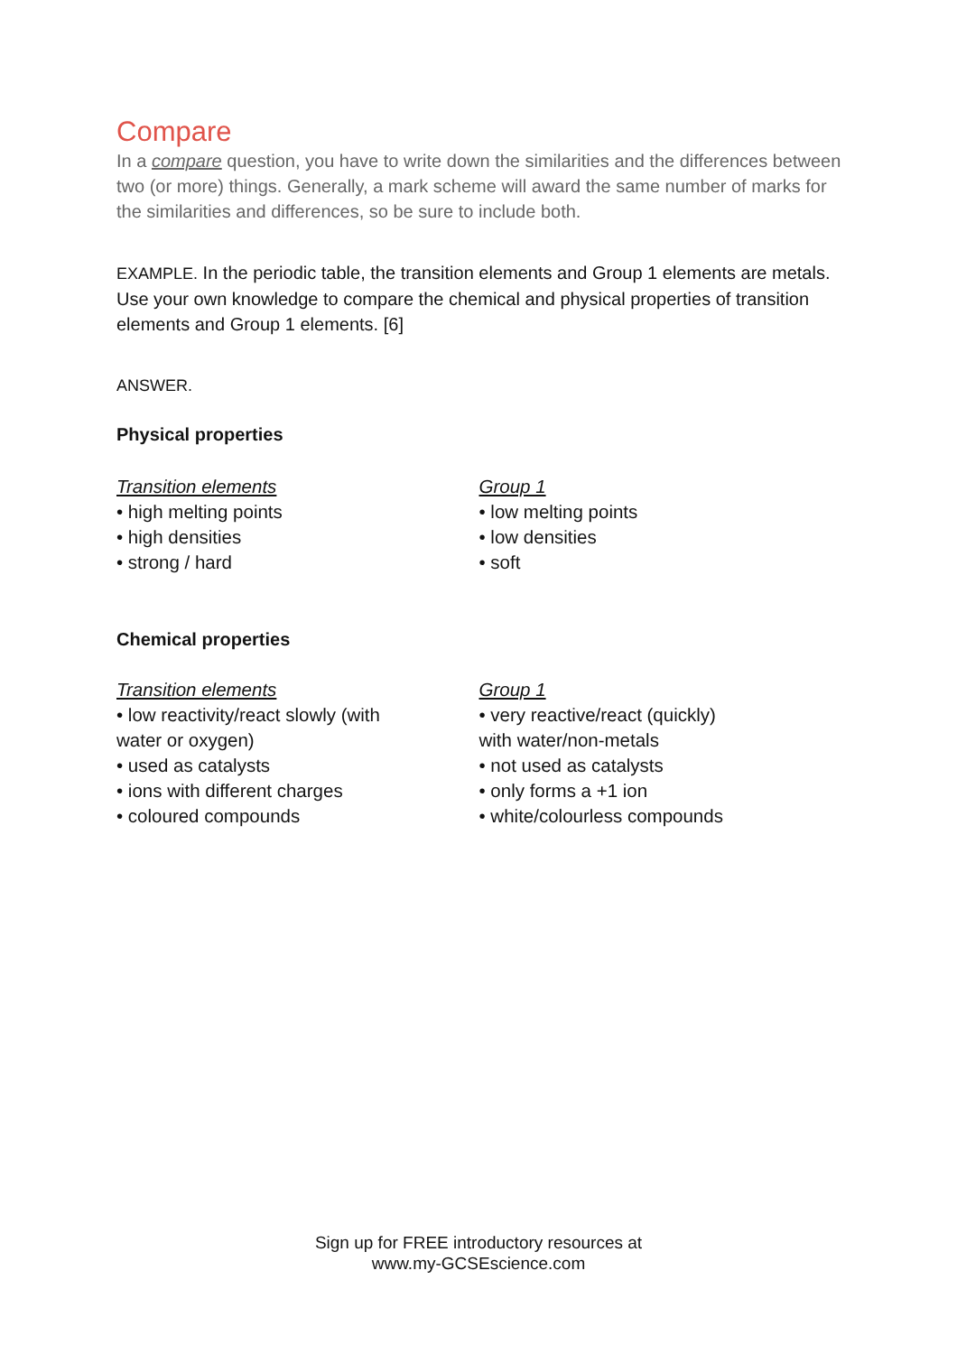Compare
In a compare question, you have to write down the similarities and the differences between two (or more) things. Generally, a mark scheme will award the same number of marks for the similarities and differences, so be sure to include both.
EXAMPLE. In the periodic table, the transition elements and Group 1 elements are metals. Use your own knowledge to compare the chemical and physical properties of transition elements and Group 1 elements. [6]
ANSWER.
Physical properties
Transition elements
• high melting points
• high densities
• strong / hard
Group 1
• low melting points
• low densities
• soft
Chemical properties
Transition elements
• low reactivity/react slowly (with water or oxygen)
• used as catalysts
• ions with different charges
• coloured compounds
Group 1
• very reactive/react (quickly) with water/non-metals
• not used as catalysts
• only forms a +1 ion
• white/colourless compounds
Sign up for FREE introductory resources at
www.my-GCSEscience.com